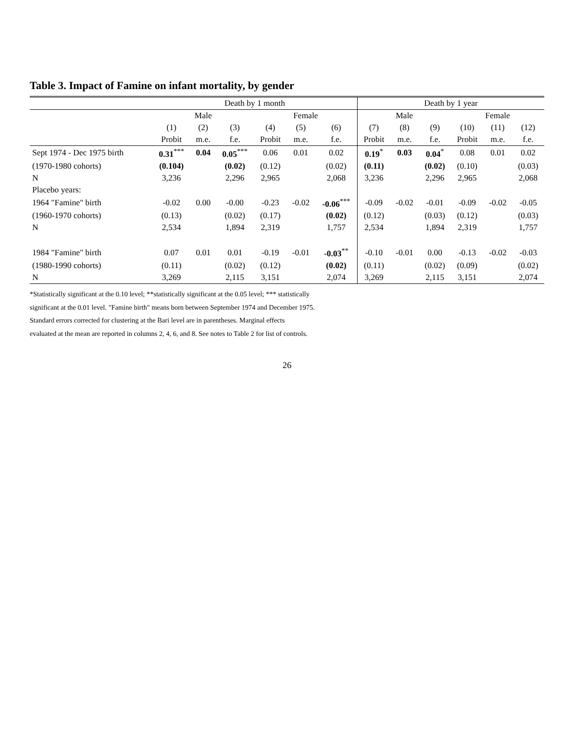Table 3. Impact of Famine on infant mortality, by gender
| | Death by 1 month | | | | | | Death by 1 year | | | | | |
| --- | --- | --- | --- | --- | --- | --- | --- | --- | --- | --- | --- | --- |
| | Male | | | Female | | | Male | | | Female | | |
| | (1) | (2) | (3) | (4) | (5) | (6) | (7) | (8) | (9) | (10) | (11) | (12) |
| | Probit | m.e. | f.e. | Probit | m.e. | f.e. | Probit | m.e. | f.e. | Probit | m.e. | f.e. |
| Sept 1974 - Dec 1975 birth | 0.31<sup>***</sup> | 0.04 | 0.05<sup>***</sup> | 0.06 | 0.01 | 0.02 | 0.19<sup>*</sup> | 0.03 | 0.04<sup>*</sup> | 0.08 | 0.01 | 0.02 |
| (1970-1980 cohorts) | (0.104) | | (0.02) | (0.12) | | (0.02) | (0.11) | | (0.02) | (0.10) | | (0.03) |
| N | 3,236 | | 2,296 | 2,965 | | 2,068 | 3,236 | | 2,296 | 2,965 | | 2,068 |
| Placebo years: | | | | | | | | | | | | |
| 1964 "Famine" birth | -0.02 | 0.00 | -0.00 | -0.23 | -0.02 | -0.06<sup>***</sup> | -0.09 | -0.02 | -0.01 | -0.09 | -0.02 | -0.05 |
| (1960-1970 cohorts) | (0.13) | | (0.02) | (0.17) | | (0.02) | (0.12) | | (0.03) | (0.12) | | (0.03) |
| N | 2,534 | | 1,894 | 2,319 | | 1,757 | 2,534 | | 1,894 | 2,319 | | 1,757 |
| 1984 "Famine" birth | 0.07 | 0.01 | 0.01 | -0.19 | -0.01 | -0.03<sup>**</sup> | -0.10 | -0.01 | 0.00 | -0.13 | -0.02 | -0.03 |
| (1980-1990 cohorts) | (0.11) | | (0.02) | (0.12) | | (0.02) | (0.11) | | (0.02) | (0.09) | | (0.02) |
| N | 3,269 | | 2,115 | 3,151 | | 2,074 | 3,269 | | 2,115 | 3,151 | | 2,074 |
*Statistically significant at the 0.10 level; **statistically significant at the 0.05 level; *** statistically
significant at the 0.01 level. "Famine birth" means born between September 1974 and December 1975.
Standard errors corrected for clustering at the Bari level are in parentheses. Marginal effects
evaluated at the mean are reported in columns 2, 4, 6, and 8. See notes to Table 2 for list of controls.
26